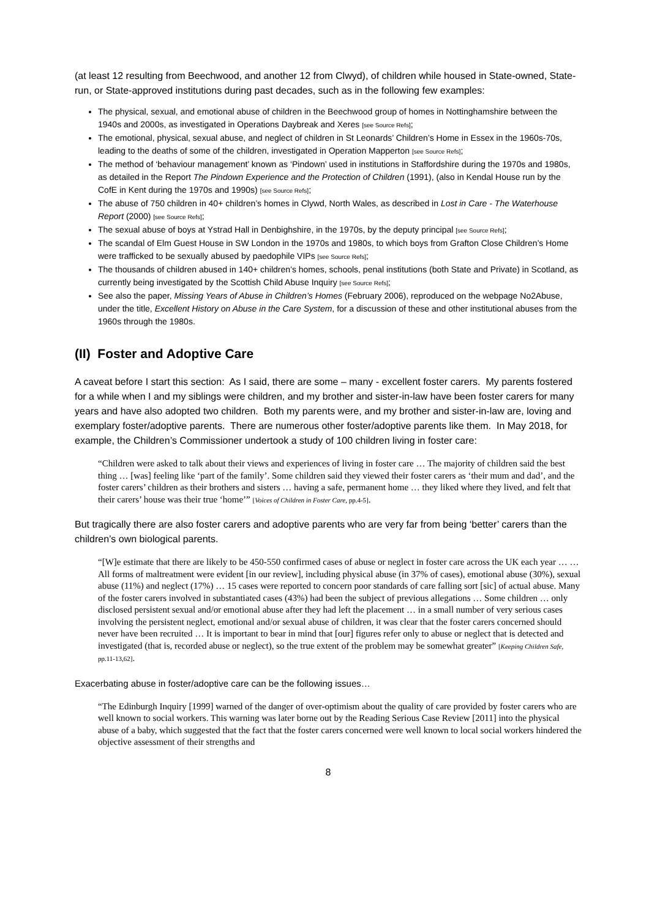(at least 12 resulting from Beechwood, and another 12 from Clwyd), of children while housed in State-owned, State-run, or State-approved institutions during past decades, such as in the following few examples:
The physical, sexual, and emotional abuse of children in the Beechwood group of homes in Nottinghamshire between the 1940s and 2000s, as investigated in Operations Daybreak and Xeres [see Source Refs];
The emotional, physical, sexual abuse, and neglect of children in St Leonards’ Children’s Home in Essex in the 1960s-70s, leading to the deaths of some of the children, investigated in Operation Mapperton [see Source Refs];
The method of ‘behaviour management’ known as ‘Pindown’ used in institutions in Staffordshire during the 1970s and 1980s, as detailed in the Report The Pindown Experience and the Protection of Children (1991), (also in Kendal House run by the CofE in Kent during the 1970s and 1990s) [see Source Refs];
The abuse of 750 children in 40+ children’s homes in Clywd, North Wales, as described in Lost in Care - The Waterhouse Report (2000) [see Source Refs];
The sexual abuse of boys at Ystrad Hall in Denbighshire, in the 1970s, by the deputy principal [see Source Refs];
The scandal of Elm Guest House in SW London in the 1970s and 1980s, to which boys from Grafton Close Children’s Home were trafficked to be sexually abused by paedophile VIPs [see Source Refs];
The thousands of children abused in 140+ children’s homes, schools, penal institutions (both State and Private) in Scotland, as currently being investigated by the Scottish Child Abuse Inquiry [see Source Refs];
See also the paper, Missing Years of Abuse in Children’s Homes (February 2006), reproduced on the webpage No2Abuse, under the title, Excellent History on Abuse in the Care System, for a discussion of these and other institutional abuses from the 1960s through the 1980s.
(II) Foster and Adoptive Care
A caveat before I start this section: As I said, there are some – many - excellent foster carers. My parents fostered for a while when I and my siblings were children, and my brother and sister-in-law have been foster carers for many years and have also adopted two children. Both my parents were, and my brother and sister-in-law are, loving and exemplary foster/adoptive parents. There are numerous other foster/adoptive parents like them. In May 2018, for example, the Children’s Commissioner undertook a study of 100 children living in foster care:
“Children were asked to talk about their views and experiences of living in foster care … The majority of children said the best thing … [was] feeling like ‘part of the family’. Some children said they viewed their foster carers as ‘their mum and dad’, and the foster carers’ children as their brothers and sisters … having a safe, permanent home … they liked where they lived, and felt that their carers’ house was their true ‘home’” [Voices of Children in Foster Care, pp.4-5].
But tragically there are also foster carers and adoptive parents who are very far from being ‘better’ carers than the children’s own biological parents.
“[W]e estimate that there are likely to be 450-550 confirmed cases of abuse or neglect in foster care across the UK each year … … All forms of maltreatment were evident [in our review], including physical abuse (in 37% of cases), emotional abuse (30%), sexual abuse (11%) and neglect (17%) … 15 cases were reported to concern poor standards of care falling sort [sic] of actual abuse. Many of the foster carers involved in substantiated cases (43%) had been the subject of previous allegations … Some children … only disclosed persistent sexual and/or emotional abuse after they had left the placement … in a small number of very serious cases involving the persistent neglect, emotional and/or sexual abuse of children, it was clear that the foster carers concerned should never have been recruited … It is important to bear in mind that [our] figures refer only to abuse or neglect that is detected and investigated (that is, recorded abuse or neglect), so the true extent of the problem may be somewhat greater” [Keeping Children Safe, pp.11-13,62].
Exacerbating abuse in foster/adoptive care can be the following issues…
“The Edinburgh Inquiry [1999] warned of the danger of over-optimism about the quality of care provided by foster carers who are well known to social workers. This warning was later borne out by the Reading Serious Case Review [2011] into the physical abuse of a baby, which suggested that the fact that the foster carers concerned were well known to local social workers hindered the objective assessment of their strengths and
8